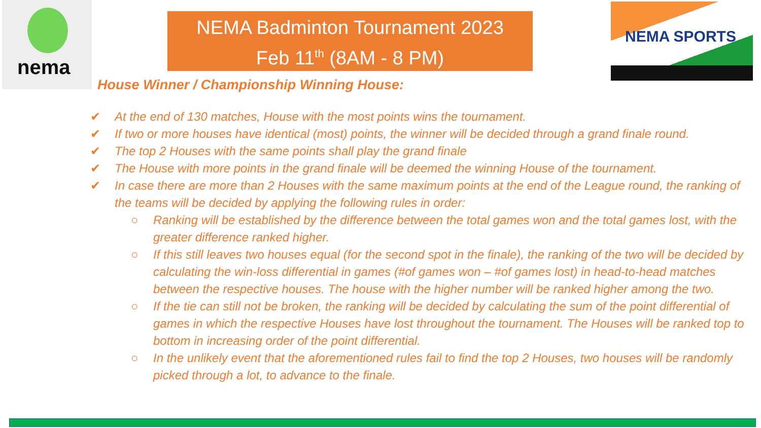nema
NEMA Badminton Tournament 2023
Feb 11<sup>th</sup> (8AM - 8 PM)
NEMA SPORTS
House Winner / Championship Winning House:
✔ At the end of 130 matches, House with the most points wins the tournament.
✔ If two or more houses have identical (most) points, the winner will be decided through a grand finale round.
✔ The top 2 Houses with the same points shall play the grand finale
✔ The House with more points in the grand finale will be deemed the winning House of the tournament.
✔ In case there are more than 2 Houses with the same maximum points at the end of the League round, the ranking of the teams will be decided by applying the following rules in order:
○ Ranking will be established by the difference between the total games won and the total games lost, with the greater difference ranked higher.
○ If this still leaves two houses equal (for the second spot in the finale), the ranking of the two will be decided by calculating the win-loss differential in games (#of games won – #of games lost) in head-to-head matches between the respective houses. The house with the higher number will be ranked higher among the two.
○ If the tie can still not be broken, the ranking will be decided by calculating the sum of the point differential of games in which the respective Houses have lost throughout the tournament. The Houses will be ranked top to bottom in increasing order of the point differential.
○ In the unlikely event that the aforementioned rules fail to find the top 2 Houses, two houses will be randomly picked through a lot, to advance to the finale.